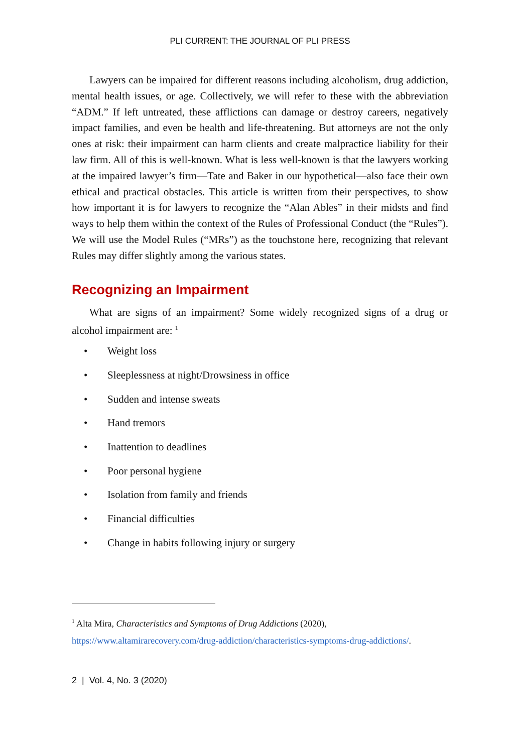PLI CURRENT: THE JOURNAL OF PLI PRESS
Lawyers can be impaired for different reasons including alcoholism, drug addiction, mental health issues, or age. Collectively, we will refer to these with the abbreviation “ADM.” If left untreated, these afflictions can damage or destroy careers, negatively impact families, and even be health and life-threatening. But attorneys are not the only ones at risk: their impairment can harm clients and create malpractice liability for their law firm. All of this is well-known. What is less well-known is that the lawyers working at the impaired lawyer’s firm—Tate and Baker in our hypothetical—also face their own ethical and practical obstacles. This article is written from their perspectives, to show how important it is for lawyers to recognize the “Alan Ables” in their midsts and find ways to help them within the context of the Rules of Professional Conduct (the “Rules”). We will use the Model Rules (“MRs”) as the touchstone here, recognizing that relevant Rules may differ slightly among the various states.
Recognizing an Impairment
What are signs of an impairment? Some widely recognized signs of a drug or alcohol impairment are: <sup>1</sup>
• Weight loss
• Sleeplessness at night/Drowsiness in office
• Sudden and intense sweats
• Hand tremors
• Inattention to deadlines
• Poor personal hygiene
• Isolation from family and friends
• Financial difficulties
• Change in habits following injury or surgery
<sup>1</sup> Alta Mira, Characteristics and Symptoms of Drug Addictions (2020),
https://www.altamirarecovery.com/drug-addiction/characteristics-symptoms-drug-addictions/.
2 | Vol. 4, No. 3 (2020)